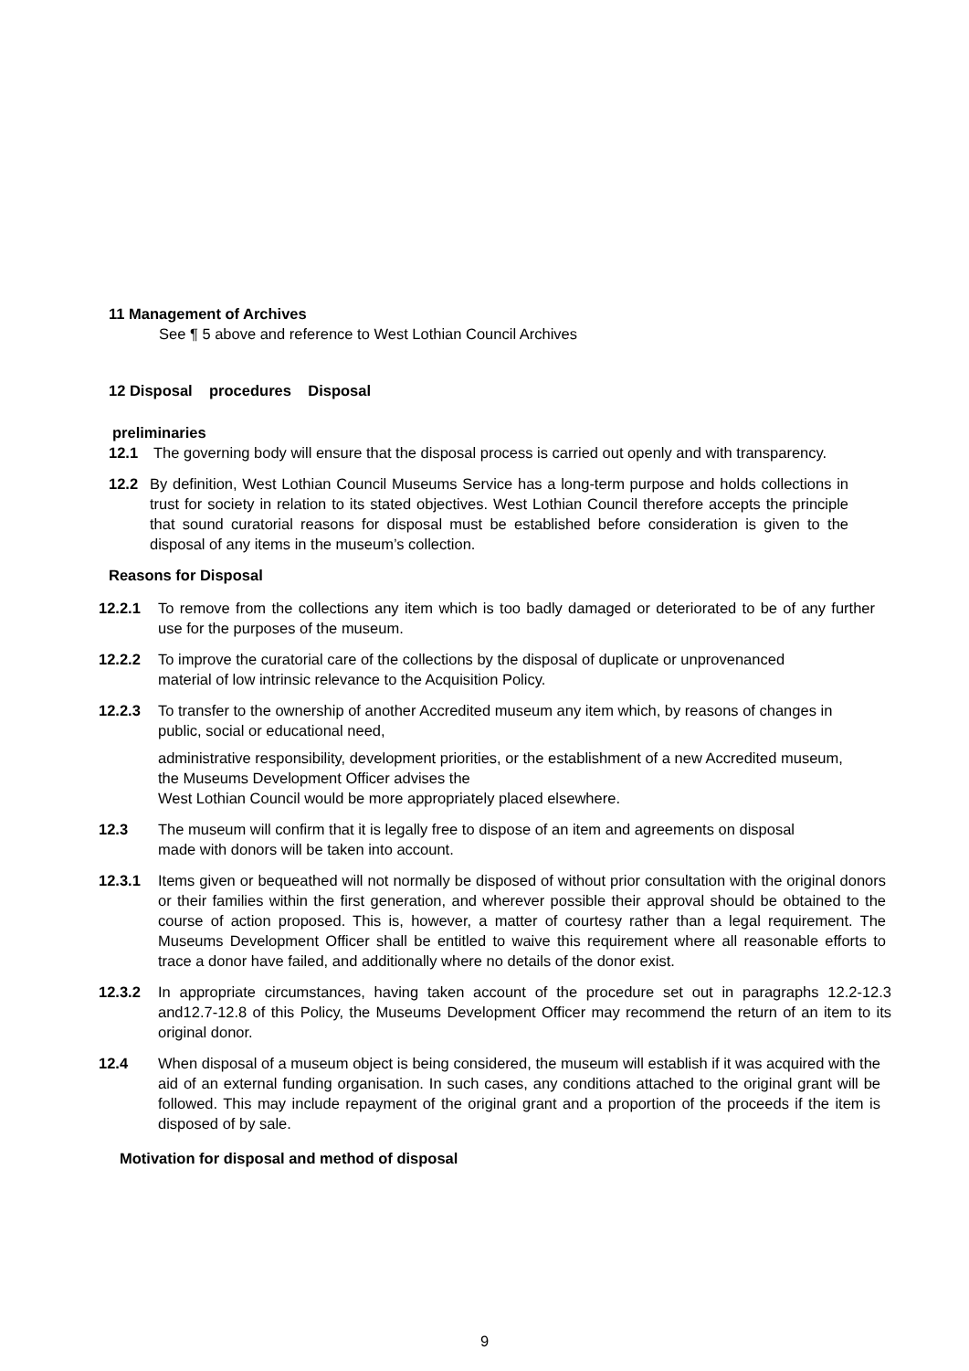11 Management of Archives
See ¶ 5 above and reference to West Lothian Council Archives
12 Disposal procedures Disposal
preliminaries
12.1 The governing body will ensure that the disposal process is carried out openly and with transparency.
12.2 By definition, West Lothian Council Museums Service has a long-term purpose and holds collections in trust for society in relation to its stated objectives. West Lothian Council therefore accepts the principle that sound curatorial reasons for disposal must be established before consideration is given to the disposal of any items in the museum’s collection.
Reasons for Disposal
12.2.1 To remove from the collections any item which is too badly damaged or deteriorated to be of any further use for the purposes of the museum.
12.2.2 To improve the curatorial care of the collections by the disposal of duplicate or unprovenanced material of low intrinsic relevance to the Acquisition Policy.
12.2.3 To transfer to the ownership of another Accredited museum any item which, by reasons of changes in public, social or educational need,
administrative responsibility, development priorities, or the establishment of a new Accredited museum, the Museums Development Officer advises the
West Lothian Council would be more appropriately placed elsewhere.
12.3 The museum will confirm that it is legally free to dispose of an item and agreements on disposal made with donors will be taken into account.
12.3.1 Items given or bequeathed will not normally be disposed of without prior consultation with the original donors or their families within the first generation, and wherever possible their approval should be obtained to the course of action proposed. This is, however, a matter of courtesy rather than a legal requirement. The Museums Development Officer shall be entitled to waive this requirement where all reasonable efforts to trace a donor have failed, and additionally where no details of the donor exist.
12.3.2 In appropriate circumstances, having taken account of the procedure set out in paragraphs 12.2-12.3 and12.7-12.8 of this Policy, the Museums Development Officer may recommend the return of an item to its original donor.
12.4 When disposal of a museum object is being considered, the museum will establish if it was acquired with the aid of an external funding organisation. In such cases, any conditions attached to the original grant will be followed. This may include repayment of the original grant and a proportion of the proceeds if the item is disposed of by sale.
Motivation for disposal and method of disposal
9